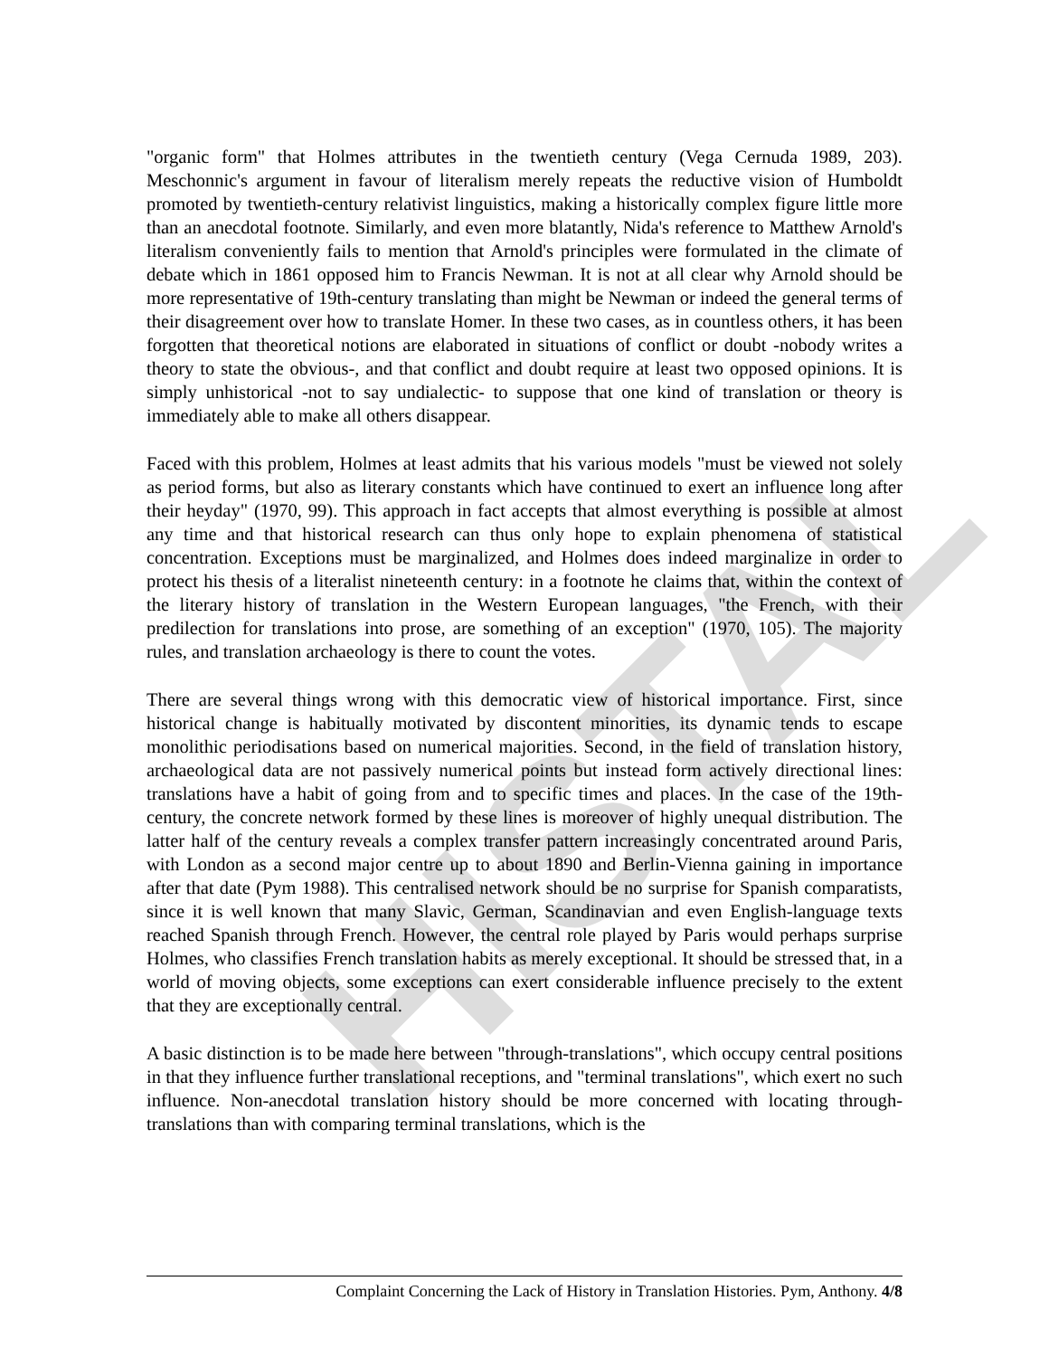HISTAL
"organic form" that Holmes attributes in the twentieth century (Vega Cernuda 1989, 203). Meschonnic's argument in favour of literalism merely repeats the reductive vision of Humboldt promoted by twentieth-century relativist linguistics, making a historically complex figure little more than an anecdotal footnote. Similarly, and even more blatantly, Nida's reference to Matthew Arnold's literalism conveniently fails to mention that Arnold's principles were formulated in the climate of debate which in 1861 opposed him to Francis Newman. It is not at all clear why Arnold should be more representative of 19th-century translating than might be Newman or indeed the general terms of their disagreement over how to translate Homer. In these two cases, as in countless others, it has been forgotten that theoretical notions are elaborated in situations of conflict or doubt -nobody writes a theory to state the obvious-, and that conflict and doubt require at least two opposed opinions. It is simply unhistorical -not to say undialectic- to suppose that one kind of translation or theory is immediately able to make all others disappear.
Faced with this problem, Holmes at least admits that his various models "must be viewed not solely as period forms, but also as literary constants which have continued to exert an influence long after their heyday" (1970, 99). This approach in fact accepts that almost everything is possible at almost any time and that historical research can thus only hope to explain phenomena of statistical concentration. Exceptions must be marginalized, and Holmes does indeed marginalize in order to protect his thesis of a literalist nineteenth century: in a footnote he claims that, within the context of the literary history of translation in the Western European languages, "the French, with their predilection for translations into prose, are something of an exception" (1970, 105). The majority rules, and translation archaeology is there to count the votes.
There are several things wrong with this democratic view of historical importance. First, since historical change is habitually motivated by discontent minorities, its dynamic tends to escape monolithic periodisations based on numerical majorities. Second, in the field of translation history, archaeological data are not passively numerical points but instead form actively directional lines: translations have a habit of going from and to specific times and places. In the case of the 19th-century, the concrete network formed by these lines is moreover of highly unequal distribution. The latter half of the century reveals a complex transfer pattern increasingly concentrated around Paris, with London as a second major centre up to about 1890 and Berlin-Vienna gaining in importance after that date (Pym 1988). This centralised network should be no surprise for Spanish comparatists, since it is well known that many Slavic, German, Scandinavian and even English-language texts reached Spanish through French. However, the central role played by Paris would perhaps surprise Holmes, who classifies French translation habits as merely exceptional. It should be stressed that, in a world of moving objects, some exceptions can exert considerable influence precisely to the extent that they are exceptionally central.
A basic distinction is to be made here between "through-translations", which occupy central positions in that they influence further translational receptions, and "terminal translations", which exert no such influence. Non-anecdotal translation history should be more concerned with locating through-translations than with comparing terminal translations, which is the
Complaint Concerning the Lack of History in Translation Histories. Pym, Anthony. 4/8